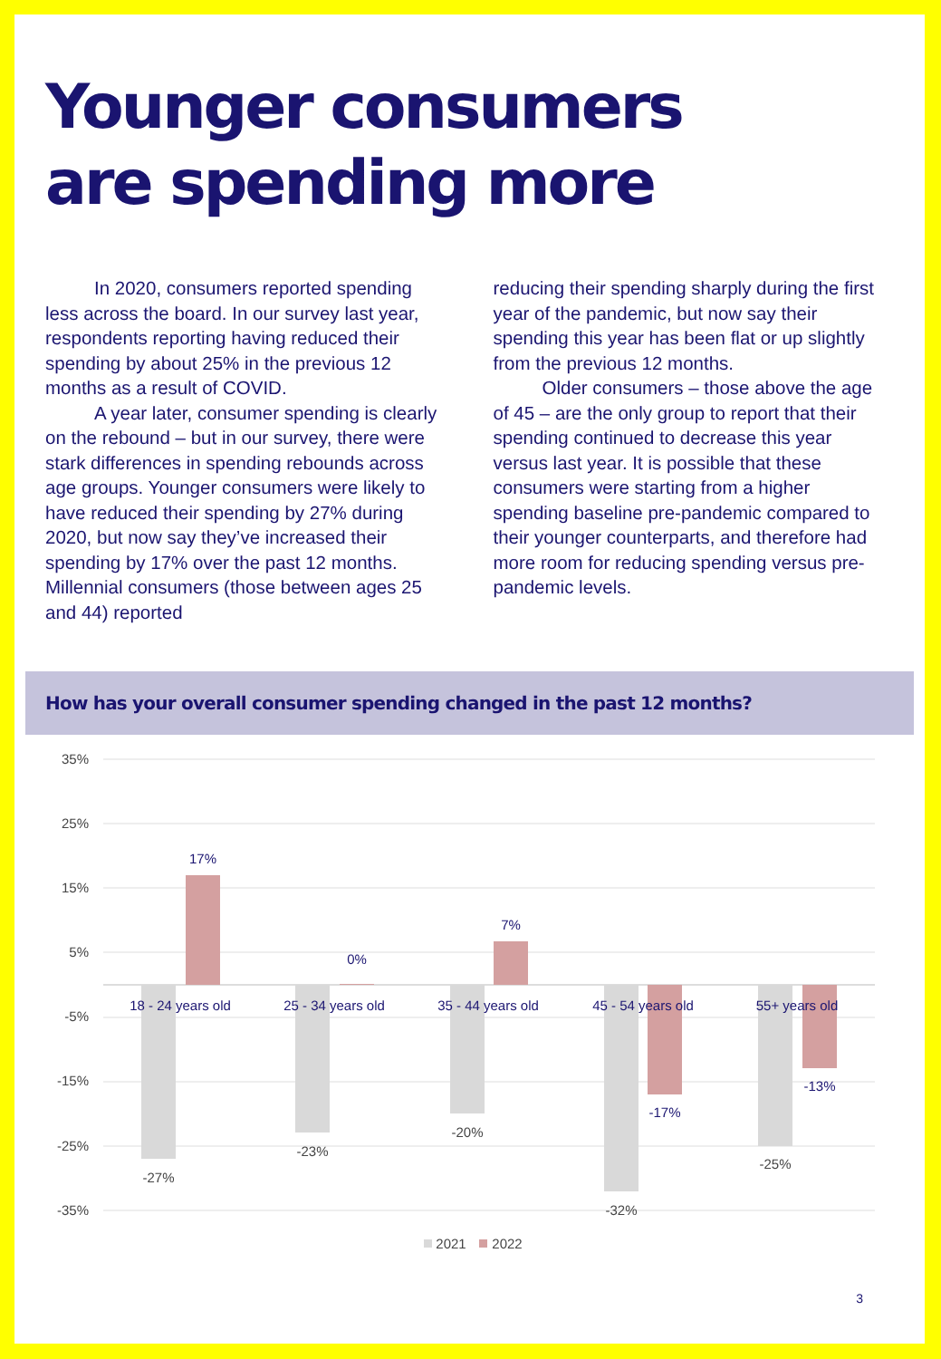Younger consumers
are spending more
In 2020, consumers reported spending less across the board. In our survey last year, respondents reporting having reduced their spending by about 25% in the previous 12 months as a result of COVID.
A year later, consumer spending is clearly on the rebound – but in our survey, there were stark differences in spending rebounds across age groups. Younger consumers were likely to have reduced their spending by 27% during 2020, but now say they’ve increased their spending by 17% over the past 12 months. Millennial consumers (those between ages 25 and 44) reported
reducing their spending sharply during the first year of the pandemic, but now say their spending this year has been flat or up slightly from the previous 12 months.
Older consumers – those above the age of 45 – are the only group to report that their spending continued to decrease this year versus last year. It is possible that these consumers were starting from a higher spending baseline pre-pandemic compared to their younger counterparts, and therefore had more room for reducing spending versus pre-pandemic levels.
How has your overall consumer spending changed in the past 12 months?
35%
25%
15%
5%
-5%
-15%
-25%
-35%
18 - 24 years old
25 - 34 years old
35 - 44 years old
45 - 54 years old
55+ years old
17%
0%
7%
-17%
-13%
-27%
-23%
-20%
-32%
-25%
2021
2022
3